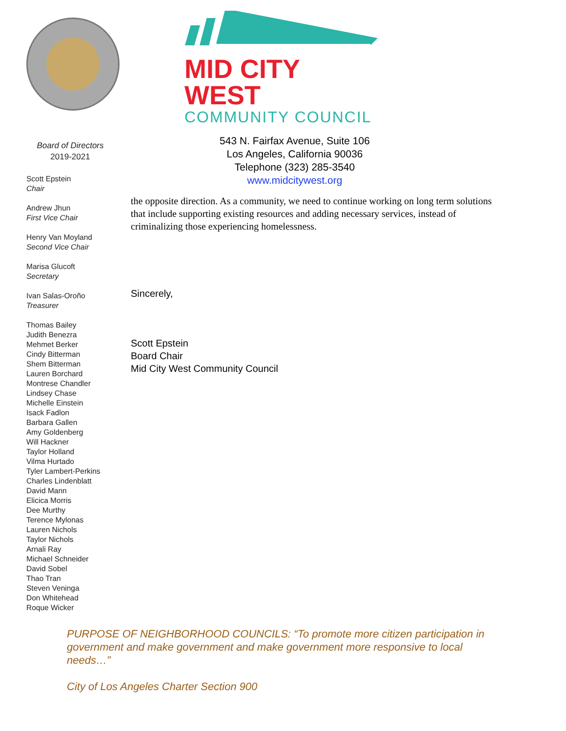Board of Directors
2019-2021
Scott Epstein
Chair
Andrew Jhun
First Vice Chair
Henry Van Moyland
Second Vice Chair
Marisa Glucoft
Secretary
Ivan Salas-Oroño
Treasurer
Thomas Bailey
Judith Benezra
Mehmet Berker
Cindy Bitterman
Shem Bitterman
Lauren Borchard
Montrese Chandler
Lindsey Chase
Michelle Einstein
Isack Fadlon
Barbara Gallen
Amy Goldenberg
Will Hackner
Taylor Holland
Vilma Hurtado
Tyler Lambert-Perkins
Charles Lindenblatt
David Mann
Elicica Morris
Dee Murthy
Terence Mylonas
Lauren Nichols
Taylor Nichols
Arnali Ray
Michael Schneider
David Sobel
Thao Tran
Steven Veninga
Don Whitehead
Roque Wicker
MID CITY WEST
COMMUNITY COUNCIL
543 N. Fairfax Avenue, Suite 106
Los Angeles, California 90036
Telephone (323) 285-3540
www.midcitywest.org
the opposite direction. As a community, we need to continue working on long term solutions that include supporting existing resources and adding necessary services, instead of criminalizing those experiencing homelessness.
Sincerely,
Scott Epstein
Board Chair
Mid City West Community Council
PURPOSE OF NEIGHBORHOOD COUNCILS: “To promote more citizen participation in government and make government and make government more responsive to local needs…”
City of Los Angeles Charter Section 900